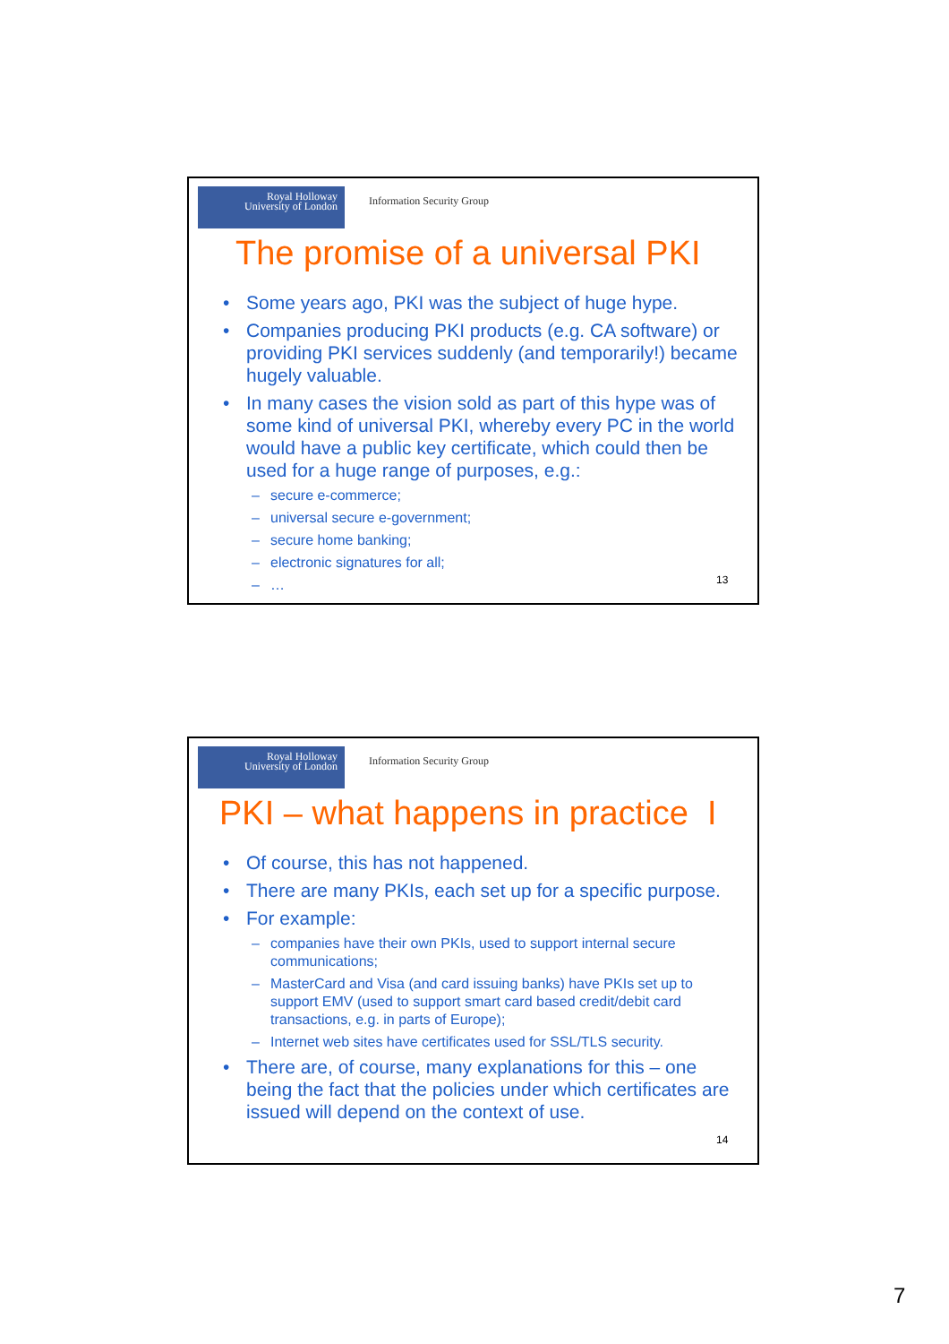Royal Holloway
University of London
Information Security Group
The promise of a universal PKI
• Some years ago, PKI was the subject of huge hype.
• Companies producing PKI products (e.g. CA software) or providing PKI services suddenly (and temporarily!) became hugely valuable.
• In many cases the vision sold as part of this hype was of some kind of universal PKI, whereby every PC in the world would have a public key certificate, which could then be used for a huge range of purposes, e.g.:
– secure e-commerce;
– universal secure e-government;
– secure home banking;
– electronic signatures for all;
– …
13
Royal Holloway
University of London
Information Security Group
PKI – what happens in practice I
• Of course, this has not happened.
• There are many PKIs, each set up for a specific purpose.
• For example:
– companies have their own PKIs, used to support internal secure communications;
– MasterCard and Visa (and card issuing banks) have PKIs set up to support EMV (used to support smart card based credit/debit card transactions, e.g. in parts of Europe);
– Internet web sites have certificates used for SSL/TLS security.
• There are, of course, many explanations for this – one being the fact that the policies under which certificates are issued will depend on the context of use.
14
7